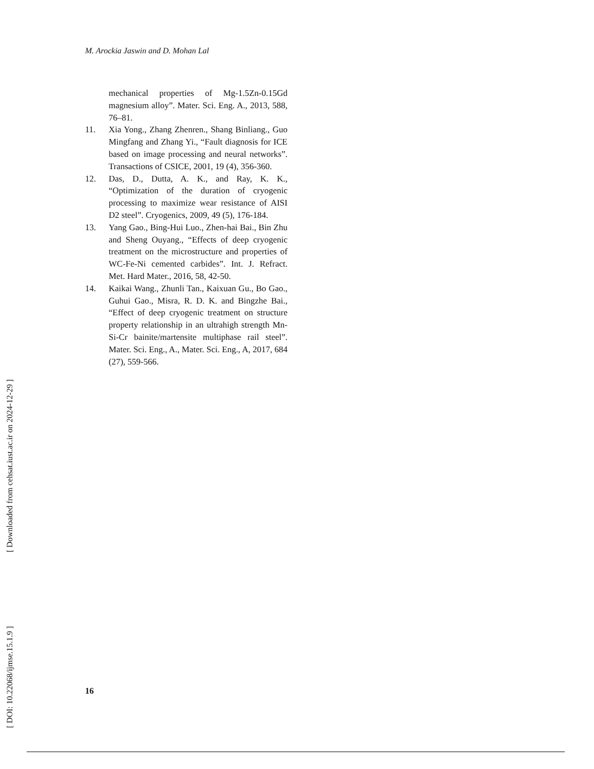M. Arockia Jaswin and D. Mohan Lal
mechanical properties of Mg-1.5Zn-0.15Gd magnesium alloy”. Mater. Sci. Eng. A., 2013, 588, 76–81.
11. Xia Yong., Zhang Zhenren., Shang Binliang., Guo Mingfang and Zhang Yi., “Fault diagnosis for ICE based on image processing and neural networks”. Transactions of CSICE, 2001, 19 (4), 356-360.
12. Das, D., Dutta, A. K., and Ray, K. K., “Optimization of the duration of cryogenic processing to maximize wear resistance of AISI D2 steel”. Cryogenics, 2009, 49 (5), 176-184.
13. Yang Gao., Bing-Hui Luo., Zhen-hai Bai., Bin Zhu and Sheng Ouyang., “Effects of deep cryogenic treatment on the microstructure and properties of WC-Fe-Ni cemented carbides”. Int. J. Refract. Met. Hard Mater., 2016, 58, 42-50.
14. Kaikai Wang., Zhunli Tan., Kaixuan Gu., Bo Gao., Guhui Gao., Misra, R. D. K. and Bingzhe Bai., “Effect of deep cryogenic treatment on structure property relationship in an ultrahigh strength Mn-Si-Cr bainite/martensite multiphase rail steel”. Mater. Sci. Eng., A., Mater. Sci. Eng., A, 2017, 684 (27), 559-566.
[ DOI: 10.22068/ijmse.15.1.9 ] [ Downloaded from cehsat.iust.ac.ir on 2024-12-29 ]
16